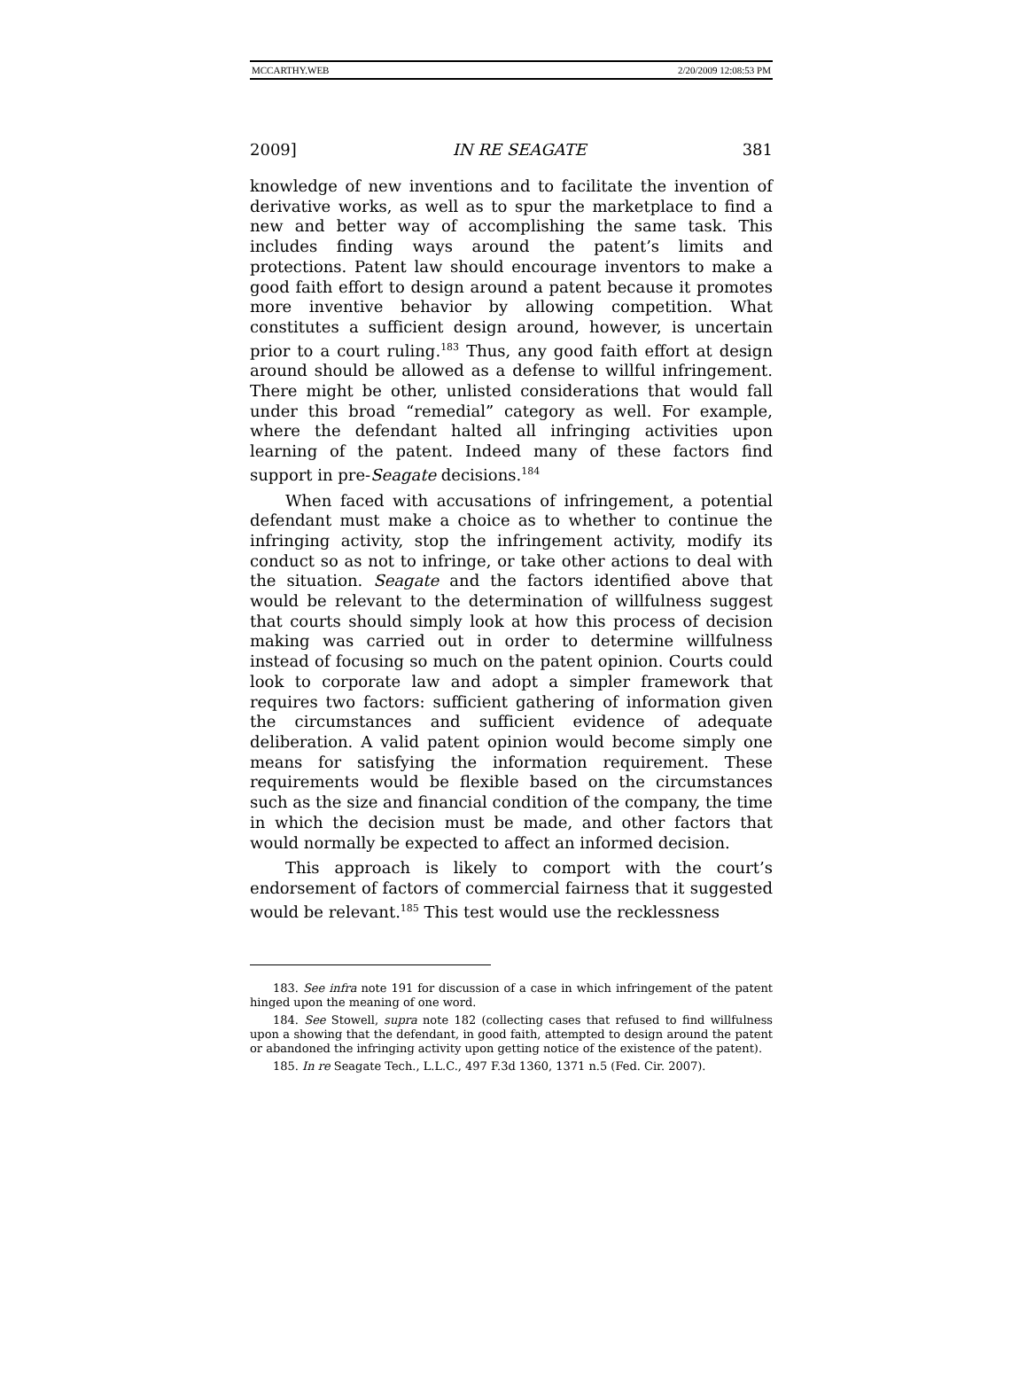MCCARTHY.WEB 2/20/2009 12:08:53 PM
2009] IN RE SEAGATE 381
knowledge of new inventions and to facilitate the invention of derivative works, as well as to spur the marketplace to find a new and better way of accomplishing the same task. This includes finding ways around the patent’s limits and protections. Patent law should encourage inventors to make a good faith effort to design around a patent because it promotes more inventive behavior by allowing competition. What constitutes a sufficient design around, however, is uncertain prior to a court ruling.<sup>183</sup> Thus, any good faith effort at design around should be allowed as a defense to willful infringement. There might be other, unlisted considerations that would fall under this broad “remedial” category as well. For example, where the defendant halted all infringing activities upon learning of the patent. Indeed many of these factors find support in pre-Seagate decisions.<sup>184</sup>
When faced with accusations of infringement, a potential defendant must make a choice as to whether to continue the infringing activity, stop the infringement activity, modify its conduct so as not to infringe, or take other actions to deal with the situation. Seagate and the factors identified above that would be relevant to the determination of willfulness suggest that courts should simply look at how this process of decision making was carried out in order to determine willfulness instead of focusing so much on the patent opinion. Courts could look to corporate law and adopt a simpler framework that requires two factors: sufficient gathering of information given the circumstances and sufficient evidence of adequate deliberation. A valid patent opinion would become simply one means for satisfying the information requirement. These requirements would be flexible based on the circumstances such as the size and financial condition of the company, the time in which the decision must be made, and other factors that would normally be expected to affect an informed decision.
This approach is likely to comport with the court’s endorsement of factors of commercial fairness that it suggested would be relevant.<sup>185</sup> This test would use the recklessness
183. See infra note 191 for discussion of a case in which infringement of the patent hinged upon the meaning of one word.
184. See Stowell, supra note 182 (collecting cases that refused to find willfulness upon a showing that the defendant, in good faith, attempted to design around the patent or abandoned the infringing activity upon getting notice of the existence of the patent).
185. In re Seagate Tech., L.L.C., 497 F.3d 1360, 1371 n.5 (Fed. Cir. 2007).